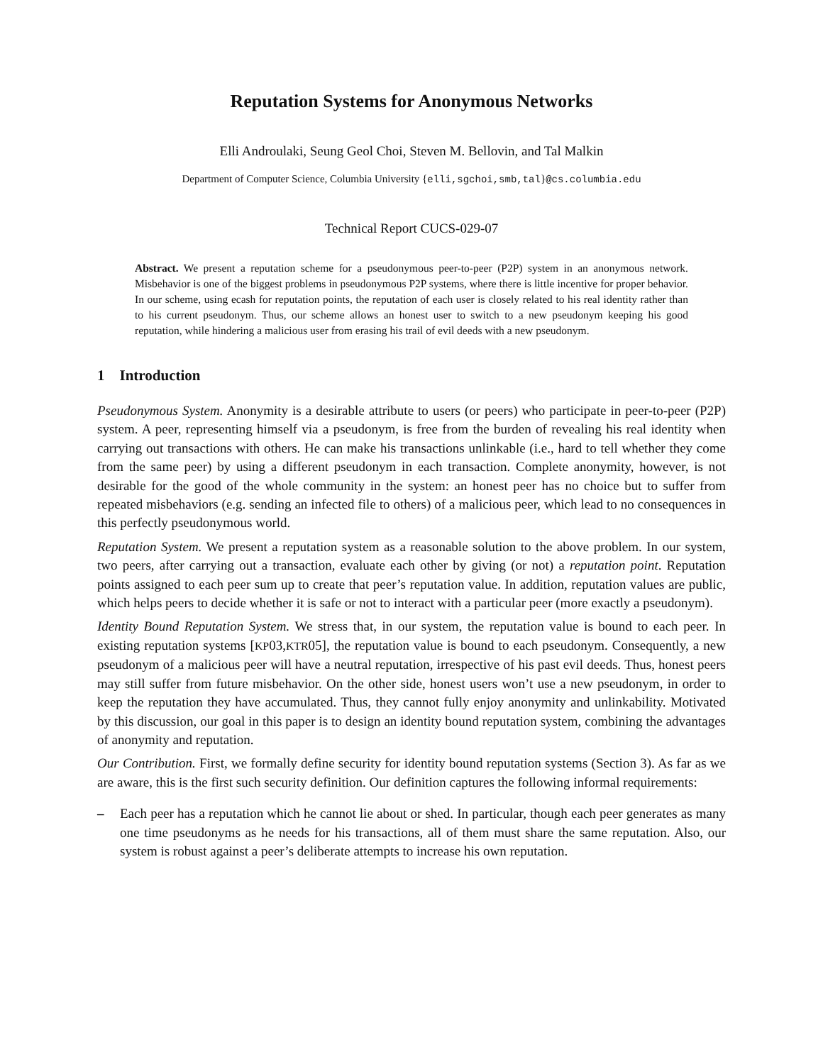Reputation Systems for Anonymous Networks
Elli Androulaki, Seung Geol Choi, Steven M. Bellovin, and Tal Malkin
Department of Computer Science, Columbia University {elli,sgchoi,smb,tal}@cs.columbia.edu
Technical Report CUCS-029-07
Abstract. We present a reputation scheme for a pseudonymous peer-to-peer (P2P) system in an anonymous network. Misbehavior is one of the biggest problems in pseudonymous P2P systems, where there is little incentive for proper behavior. In our scheme, using ecash for reputation points, the reputation of each user is closely related to his real identity rather than to his current pseudonym. Thus, our scheme allows an honest user to switch to a new pseudonym keeping his good reputation, while hindering a malicious user from erasing his trail of evil deeds with a new pseudonym.
1 Introduction
Pseudonymous System. Anonymity is a desirable attribute to users (or peers) who participate in peer-to-peer (P2P) system. A peer, representing himself via a pseudonym, is free from the burden of revealing his real identity when carrying out transactions with others. He can make his transactions unlinkable (i.e., hard to tell whether they come from the same peer) by using a different pseudonym in each transaction. Complete anonymity, however, is not desirable for the good of the whole community in the system: an honest peer has no choice but to suffer from repeated misbehaviors (e.g. sending an infected file to others) of a malicious peer, which lead to no consequences in this perfectly pseudonymous world.
Reputation System. We present a reputation system as a reasonable solution to the above problem. In our system, two peers, after carrying out a transaction, evaluate each other by giving (or not) a reputation point. Reputation points assigned to each peer sum up to create that peer’s reputation value. In addition, reputation values are public, which helps peers to decide whether it is safe or not to interact with a particular peer (more exactly a pseudonym).
Identity Bound Reputation System. We stress that, in our system, the reputation value is bound to each peer. In existing reputation systems [KP03,KTR05], the reputation value is bound to each pseudonym. Consequently, a new pseudonym of a malicious peer will have a neutral reputation, irrespective of his past evil deeds. Thus, honest peers may still suffer from future misbehavior. On the other side, honest users won’t use a new pseudonym, in order to keep the reputation they have accumulated. Thus, they cannot fully enjoy anonymity and unlinkability. Motivated by this discussion, our goal in this paper is to design an identity bound reputation system, combining the advantages of anonymity and reputation.
Our Contribution. First, we formally define security for identity bound reputation systems (Section 3). As far as we are aware, this is the first such security definition. Our definition captures the following informal requirements:
– Each peer has a reputation which he cannot lie about or shed. In particular, though each peer generates as many one time pseudonyms as he needs for his transactions, all of them must share the same reputation. Also, our system is robust against a peer’s deliberate attempts to increase his own reputation.